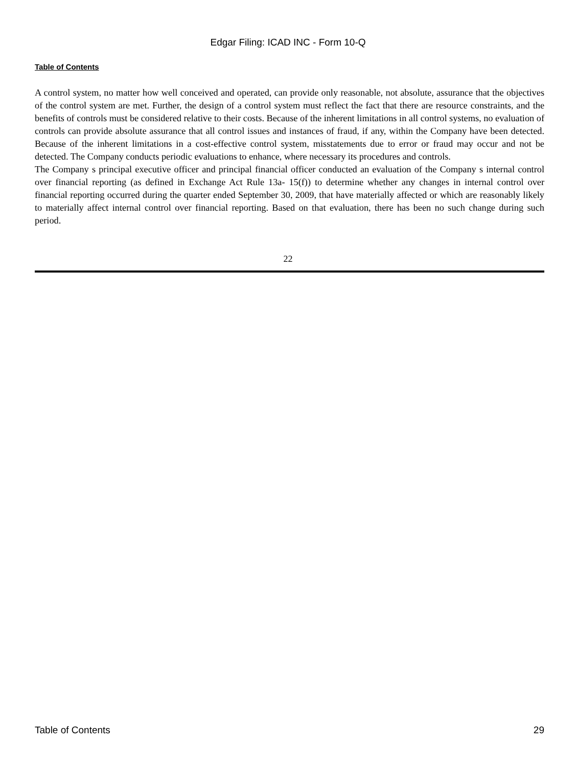Edgar Filing: ICAD INC - Form 10-Q
Table of Contents
A control system, no matter how well conceived and operated, can provide only reasonable, not absolute, assurance that the objectives of the control system are met. Further, the design of a control system must reflect the fact that there are resource constraints, and the benefits of controls must be considered relative to their costs. Because of the inherent limitations in all control systems, no evaluation of controls can provide absolute assurance that all control issues and instances of fraud, if any, within the Company have been detected. Because of the inherent limitations in a cost-effective control system, misstatements due to error or fraud may occur and not be detected. The Company conducts periodic evaluations to enhance, where necessary its procedures and controls.
The Company s principal executive officer and principal financial officer conducted an evaluation of the Company s internal control over financial reporting (as defined in Exchange Act Rule 13a- 15(f)) to determine whether any changes in internal control over financial reporting occurred during the quarter ended September 30, 2009, that have materially affected or which are reasonably likely to materially affect internal control over financial reporting. Based on that evaluation, there has been no such change during such period.
22
Table of Contents 29